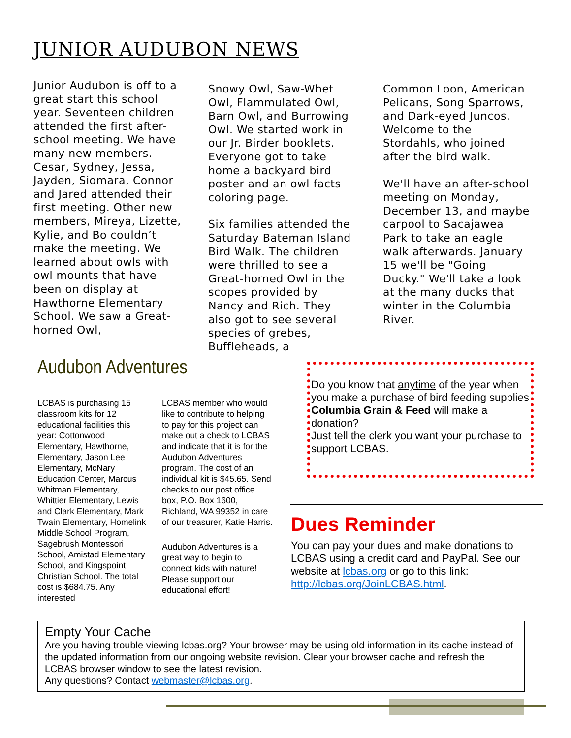JUNIOR AUDUBON NEWS
Junior Audubon is off to a great start this school year. Seventeen children attended the first after-school meeting. We have many new members. Cesar, Sydney, Jessa, Jayden, Siomara, Connor and Jared attended their first meeting. Other new members, Mireya, Lizette, Kylie, and Bo couldn’t make the meeting. We learned about owls with owl mounts that have been on display at Hawthorne Elementary School. We saw a Great-horned Owl,
Snowy Owl, Saw-Whet Owl, Flammulated Owl, Barn Owl, and Burrowing Owl. We started work in our Jr. Birder booklets. Everyone got to take home a backyard bird poster and an owl facts coloring page.
Six families attended the Saturday Bateman Island Bird Walk. The children were thrilled to see a Great-horned Owl in the scopes provided by Nancy and Rich. They also got to see several species of grebes, Buffleheads, a
Common Loon, American Pelicans, Song Sparrows, and Dark-eyed Juncos. Welcome to the Stordahls, who joined after the bird walk.
We'll have an after-school meeting on Monday, December 13, and maybe carpool to Sacajawea Park to take an eagle walk afterwards. January 15 we'll be "Going Ducky." We'll take a look at the many ducks that winter in the Columbia River.
Audubon Adventures
LCBAS is purchasing 15 classroom kits for 12 educational facilities this year: Cottonwood Elementary, Hawthorne, Elementary, Jason Lee Elementary, McNary Education Center, Marcus Whitman Elementary, Whittier Elementary, Lewis and Clark Elementary, Mark Twain Elementary, Homelink Middle School Program, Sagebrush Montessori School, Amistad Elementary School, and Kingspoint Christian School. The total cost is $684.75. Any interested
LCBAS member who would like to contribute to helping to pay for this project can make out a check to LCBAS and indicate that it is for the Audubon Adventures program. The cost of an individual kit is $45.65. Send checks to our post office box, P.O. Box 1600, Richland, WA 99352 in care of our treasurer, Katie Harris.
Audubon Adventures is a great way to begin to connect kids with nature! Please support our educational effort!
Do you know that anytime of the year when you make a purchase of bird feeding supplies Columbia Grain & Feed will make a donation?
Just tell the clerk you want your purchase to support LCBAS.
Dues Reminder
You can pay your dues and make donations to LCBAS using a credit card and PayPal. See our website at lcbas.org or go to this link: http://lcbas.org/JoinLCBAS.html.
Empty Your Cache
Are you having trouble viewing lcbas.org? Your browser may be using old information in its cache instead of the updated information from our ongoing website revision. Clear your browser cache and refresh the LCBAS browser window to see the latest revision.
Any questions? Contact webmaster@lcbas.org.